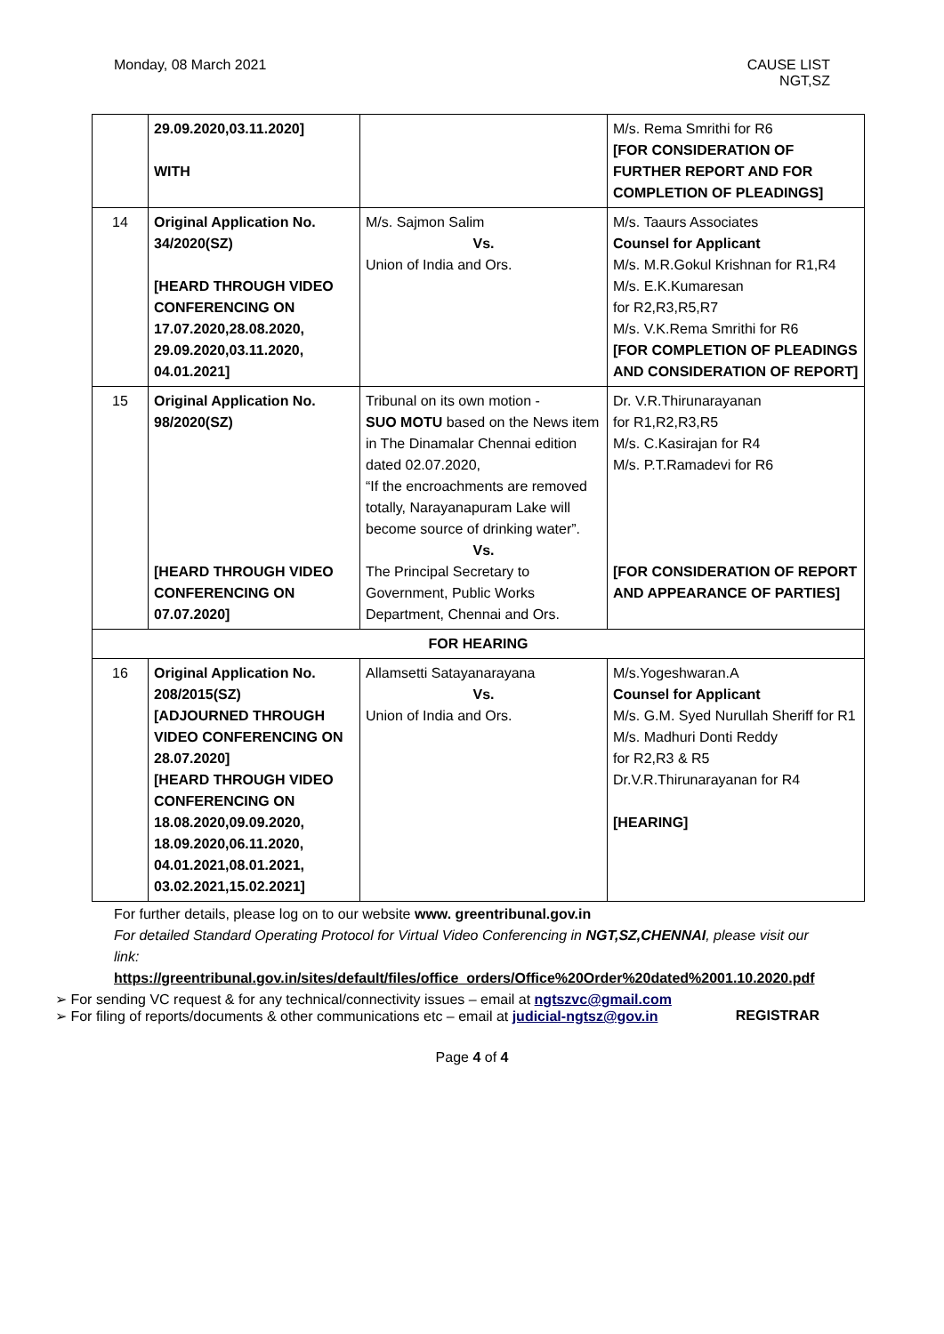Monday, 08 March 2021 CAUSE LIST
NGT,SZ
| | 29.09.2020,03.11.2020] WITH | | M/s. Rema Smrithi for R6 [FOR CONSIDERATION OF FURTHER REPORT AND FOR COMPLETION OF PLEADINGS] |
| 14 | Original Application No. 34/2020(SZ) [HEARD THROUGH VIDEO CONFERENCING ON 17.07.2020,28.08.2020, 29.09.2020,03.11.2020, 04.01.2021] | M/s. Sajmon Salim Vs. Union of India and Ors. | M/s. Taaurs Associates Counsel for Applicant M/s. M.R.Gokul Krishnan for R1,R4 M/s. E.K.Kumaresan for R2,R3,R5,R7 M/s. V.K.Rema Smrithi for R6 [FOR COMPLETION OF PLEADINGS AND CONSIDERATION OF REPORT] |
| 15 | Original Application No. 98/2020(SZ) [HEARD THROUGH VIDEO CONFERENCING ON 07.07.2020] | Tribunal on its own motion - SUO MOTU based on the News item in The Dinamalar Chennai edition dated 02.07.2020, “If the encroachments are removed totally, Narayanapuram Lake will become source of drinking water”. Vs. The Principal Secretary to Government, Public Works Department, Chennai and Ors. | Dr. V.R.Thirunarayanan for R1,R2,R3,R5 M/s. C.Kasirajan for R4 M/s. P.T.Ramadevi for R6 [FOR CONSIDERATION OF REPORT AND APPEARANCE OF PARTIES] |
| FOR HEARING | | | |
| 16 | Original Application No. 208/2015(SZ) [ADJOURNED THROUGH VIDEO CONFERENCING ON 28.07.2020] [HEARD THROUGH VIDEO CONFERENCING ON 18.08.2020,09.09.2020, 18.09.2020,06.11.2020, 04.01.2021,08.01.2021, 03.02.2021,15.02.2021] | Allamsetti Satayanarayana Vs. Union of India and Ors. | M/s.Yogeshwaran.A Counsel for Applicant M/s. G.M. Syed Nurullah Sheriff for R1 M/s. Madhuri Donti Reddy for R2,R3 & R5 Dr.V.R.Thirunarayanan for R4 [HEARING] |
For further details, please log on to our website www. greentribunal.gov.in
For detailed Standard Operating Protocol for Virtual Video Conferencing in NGT,SZ,CHENNAI, please visit our link:
https://greentribunal.gov.in/sites/default/files/office_orders/Office%20Order%20dated%2001.10.2020.pdf
➢ For sending VC request & for any technical/connectivity issues – email at ngtszvc@gmail.com
➢ For filing of reports/documents & other communications etc – email at judicial-ngtsz@gov.in REGISTRAR
Page 4 of 4